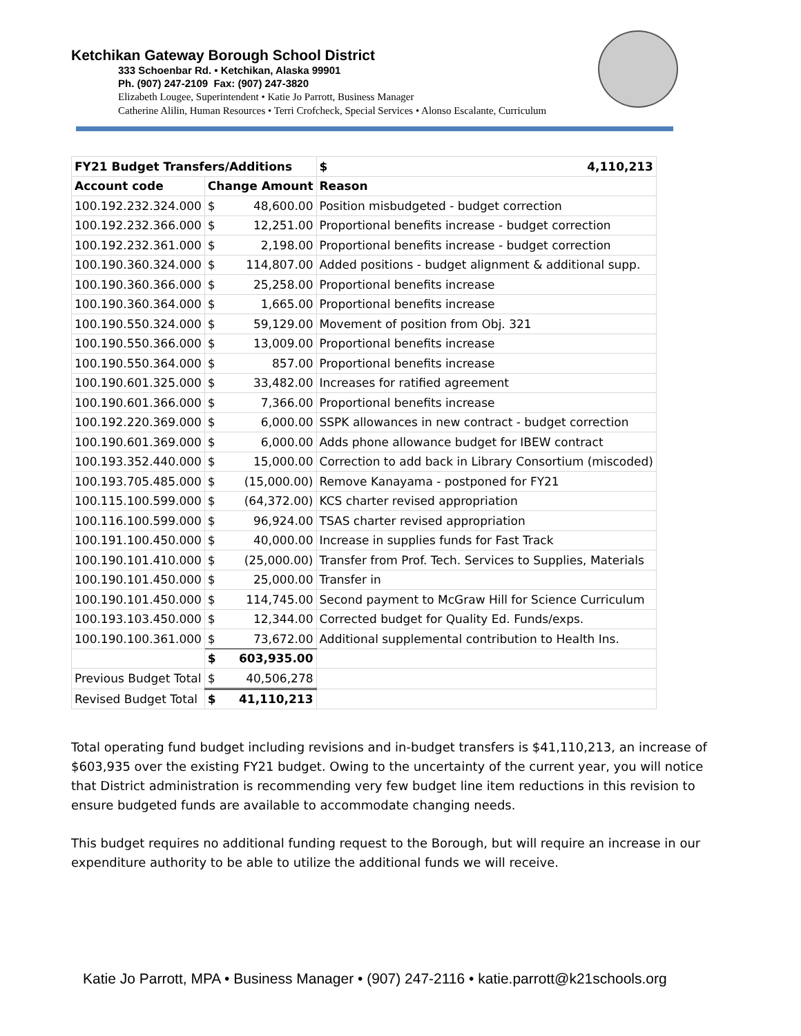Ketchikan Gateway Borough School District
333 Schoenbar Rd. • Ketchikan, Alaska 99901
Ph. (907) 247-2109 Fax: (907) 247-3820
Elizabeth Lougee, Superintendent • Katie Jo Parrott, Business Manager
Catherine Alilin, Human Resources • Terri Crofcheck, Special Services • Alonso Escalante, Curriculum
| FY21 Budget Transfers/Additions | | | $ 4,110,213 |
| --- | --- | --- | --- |
| Account code | Change Amount | | Reason |
| 100.192.232.324.000 | $ | 48,600.00 | Position misbudgeted - budget correction |
| 100.192.232.366.000 | $ | 12,251.00 | Proportional benefits increase - budget correction |
| 100.192.232.361.000 | $ | 2,198.00 | Proportional benefits increase - budget correction |
| 100.190.360.324.000 | $ | 114,807.00 | Added positions - budget alignment & additional supp. |
| 100.190.360.366.000 | $ | 25,258.00 | Proportional benefits increase |
| 100.190.360.364.000 | $ | 1,665.00 | Proportional benefits increase |
| 100.190.550.324.000 | $ | 59,129.00 | Movement of position from Obj. 321 |
| 100.190.550.366.000 | $ | 13,009.00 | Proportional benefits increase |
| 100.190.550.364.000 | $ | 857.00 | Proportional benefits increase |
| 100.190.601.325.000 | $ | 33,482.00 | Increases for ratified agreement |
| 100.190.601.366.000 | $ | 7,366.00 | Proportional benefits increase |
| 100.192.220.369.000 | $ | 6,000.00 | SSPK allowances in new contract - budget correction |
| 100.190.601.369.000 | $ | 6,000.00 | Adds phone allowance budget for IBEW contract |
| 100.193.352.440.000 | $ | 15,000.00 | Correction to add back in Library Consortium (miscoded) |
| 100.193.705.485.000 | $ | (15,000.00) | Remove Kanayama - postponed for FY21 |
| 100.115.100.599.000 | $ | (64,372.00) | KCS charter revised appropriation |
| 100.116.100.599.000 | $ | 96,924.00 | TSAS charter revised appropriation |
| 100.191.100.450.000 | $ | 40,000.00 | Increase in supplies funds for Fast Track |
| 100.190.101.410.000 | $ | (25,000.00) | Transfer from Prof. Tech. Services to Supplies, Materials |
| 100.190.101.450.000 | $ | 25,000.00 | Transfer in |
| 100.190.101.450.000 | $ | 114,745.00 | Second payment to McGraw Hill for Science Curriculum |
| 100.193.103.450.000 | $ | 12,344.00 | Corrected budget for Quality Ed. Funds/exps. |
| 100.190.100.361.000 | $ | 73,672.00 | Additional supplemental contribution to Health Ins. |
| | $ | 603,935.00 | |
| Previous Budget Total | $ | 40,506,278 | |
| Revised Budget Total | $ | 41,110,213 | |
Total operating fund budget including revisions and in-budget transfers is $41,110,213, an increase of $603,935 over the existing FY21 budget. Owing to the uncertainty of the current year, you will notice that District administration is recommending very few budget line item reductions in this revision to ensure budgeted funds are available to accommodate changing needs.
This budget requires no additional funding request to the Borough, but will require an increase in our expenditure authority to be able to utilize the additional funds we will receive.
Katie Jo Parrott, MPA • Business Manager • (907) 247-2116 • katie.parrott@k21schools.org